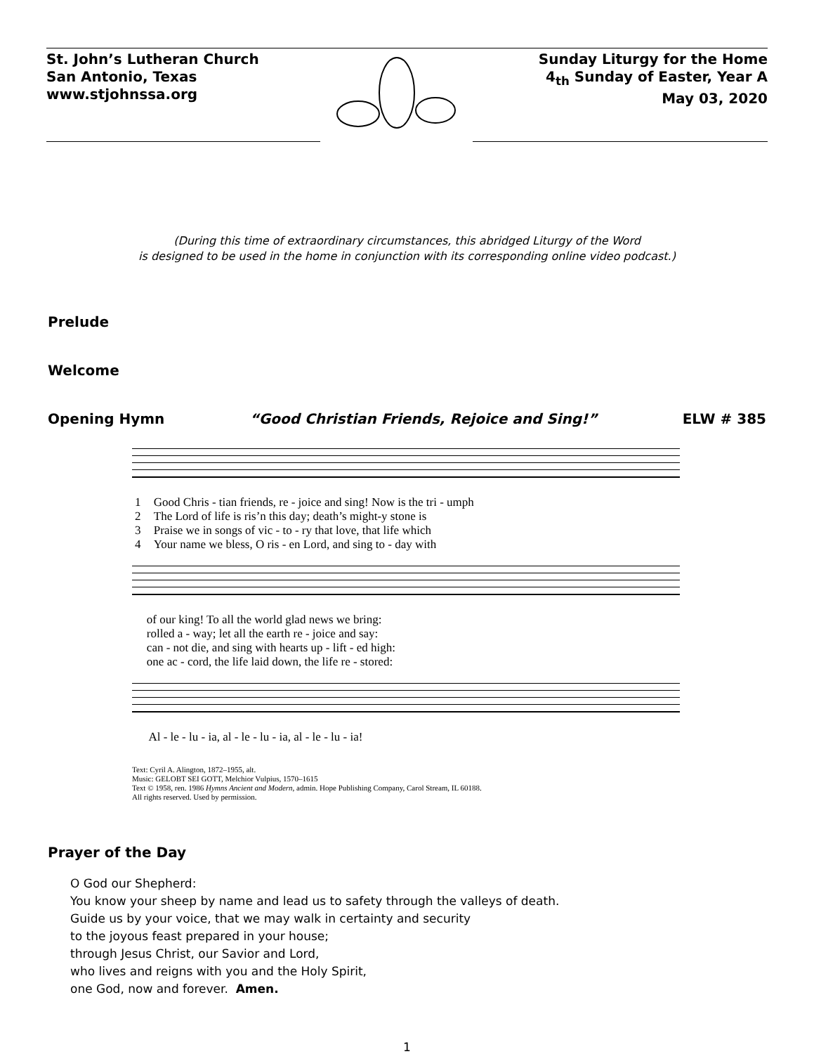St. John’s Lutheran Church
San Antonio, Texas
www.stjohnssa.org
Sunday Liturgy for the Home
4<sub>th</sub> Sunday of Easter, Year A
May 03, 2020
(During this time of extraordinary circumstances, this abridged Liturgy of the Word
is designed to be used in the home in conjunction with its corresponding online video podcast.)
Prelude
Welcome
Opening Hymn “Good Christian Friends, Rejoice and Sing!” ELW # 385
| 1 | Good Chris - tian friends, re - joice and sing! Now is the tri - umph |
| 2 | The Lord of life is ris’n this day; death’s might-y stone is |
| 3 | Praise we in songs of vic - to - ry that love, that life which |
| 4 | Your name we bless, O ris - en Lord, and sing to - day with |
| | of our king! To all the world glad news we bring: |
| | rolled a - way; let all the earth re - joice and say: |
| | can - not die, and sing with hearts up - lift - ed high: |
| | one ac - cord, the life laid down, the life re - stored: |
| | Al - le - lu - ia, al - le - lu - ia, al - le - lu - ia! |
Text: Cyril A. Alington, 1872–1955, alt.
Music: GELOBT SEI GOTT, Melchior Vulpius, 1570–1615
Text © 1958, ren. 1986 Hymns Ancient and Modern, admin. Hope Publishing Company, Carol Stream, IL 60188.
All rights reserved. Used by permission.
Prayer of the Day
O God our Shepherd:
You know your sheep by name and lead us to safety through the valleys of death.
Guide us by your voice, that we may walk in certainty and security
to the joyous feast prepared in your house;
through Jesus Christ, our Savior and Lord,
who lives and reigns with you and the Holy Spirit,
one God, now and forever. Amen.
1